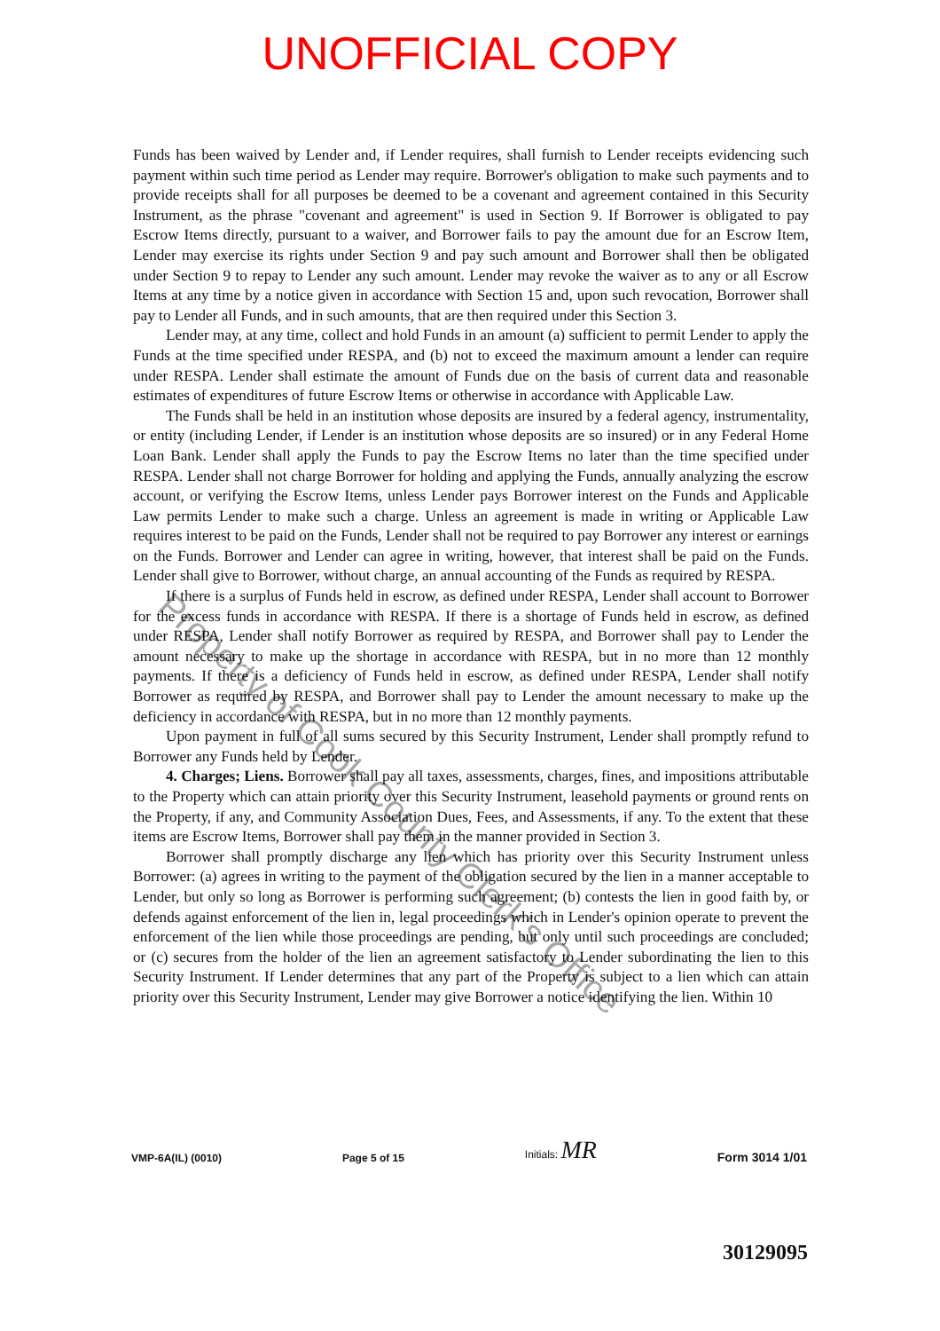UNOFFICIAL COPY
Funds has been waived by Lender and, if Lender requires, shall furnish to Lender receipts evidencing such payment within such time period as Lender may require. Borrower's obligation to make such payments and to provide receipts shall for all purposes be deemed to be a covenant and agreement contained in this Security Instrument, as the phrase "covenant and agreement" is used in Section 9. If Borrower is obligated to pay Escrow Items directly, pursuant to a waiver, and Borrower fails to pay the amount due for an Escrow Item, Lender may exercise its rights under Section 9 and pay such amount and Borrower shall then be obligated under Section 9 to repay to Lender any such amount. Lender may revoke the waiver as to any or all Escrow Items at any time by a notice given in accordance with Section 15 and, upon such revocation, Borrower shall pay to Lender all Funds, and in such amounts, that are then required under this Section 3.
Lender may, at any time, collect and hold Funds in an amount (a) sufficient to permit Lender to apply the Funds at the time specified under RESPA, and (b) not to exceed the maximum amount a lender can require under RESPA. Lender shall estimate the amount of Funds due on the basis of current data and reasonable estimates of expenditures of future Escrow Items or otherwise in accordance with Applicable Law.
The Funds shall be held in an institution whose deposits are insured by a federal agency, instrumentality, or entity (including Lender, if Lender is an institution whose deposits are so insured) or in any Federal Home Loan Bank. Lender shall apply the Funds to pay the Escrow Items no later than the time specified under RESPA. Lender shall not charge Borrower for holding and applying the Funds, annually analyzing the escrow account, or verifying the Escrow Items, unless Lender pays Borrower interest on the Funds and Applicable Law permits Lender to make such a charge. Unless an agreement is made in writing or Applicable Law requires interest to be paid on the Funds, Lender shall not be required to pay Borrower any interest or earnings on the Funds. Borrower and Lender can agree in writing, however, that interest shall be paid on the Funds. Lender shall give to Borrower, without charge, an annual accounting of the Funds as required by RESPA.
If there is a surplus of Funds held in escrow, as defined under RESPA, Lender shall account to Borrower for the excess funds in accordance with RESPA. If there is a shortage of Funds held in escrow, as defined under RESPA, Lender shall notify Borrower as required by RESPA, and Borrower shall pay to Lender the amount necessary to make up the shortage in accordance with RESPA, but in no more than 12 monthly payments. If there is a deficiency of Funds held in escrow, as defined under RESPA, Lender shall notify Borrower as required by RESPA, and Borrower shall pay to Lender the amount necessary to make up the deficiency in accordance with RESPA, but in no more than 12 monthly payments.
Upon payment in full of all sums secured by this Security Instrument, Lender shall promptly refund to Borrower any Funds held by Lender.
4. Charges; Liens. Borrower shall pay all taxes, assessments, charges, fines, and impositions attributable to the Property which can attain priority over this Security Instrument, leasehold payments or ground rents on the Property, if any, and Community Association Dues, Fees, and Assessments, if any. To the extent that these items are Escrow Items, Borrower shall pay them in the manner provided in Section 3.
Borrower shall promptly discharge any lien which has priority over this Security Instrument unless Borrower: (a) agrees in writing to the payment of the obligation secured by the lien in a manner acceptable to Lender, but only so long as Borrower is performing such agreement; (b) contests the lien in good faith by, or defends against enforcement of the lien in, legal proceedings which in Lender's opinion operate to prevent the enforcement of the lien while those proceedings are pending, but only until such proceedings are concluded; or (c) secures from the holder of the lien an agreement satisfactory to Lender subordinating the lien to this Security Instrument. If Lender determines that any part of the Property is subject to a lien which can attain priority over this Security Instrument, Lender may give Borrower a notice identifying the lien. Within 10
Property of Cook County Clerk's Office
VMP-6A(IL) (0010) Page 5 of 15 Initials: MR Form 3014 1/01
30129095